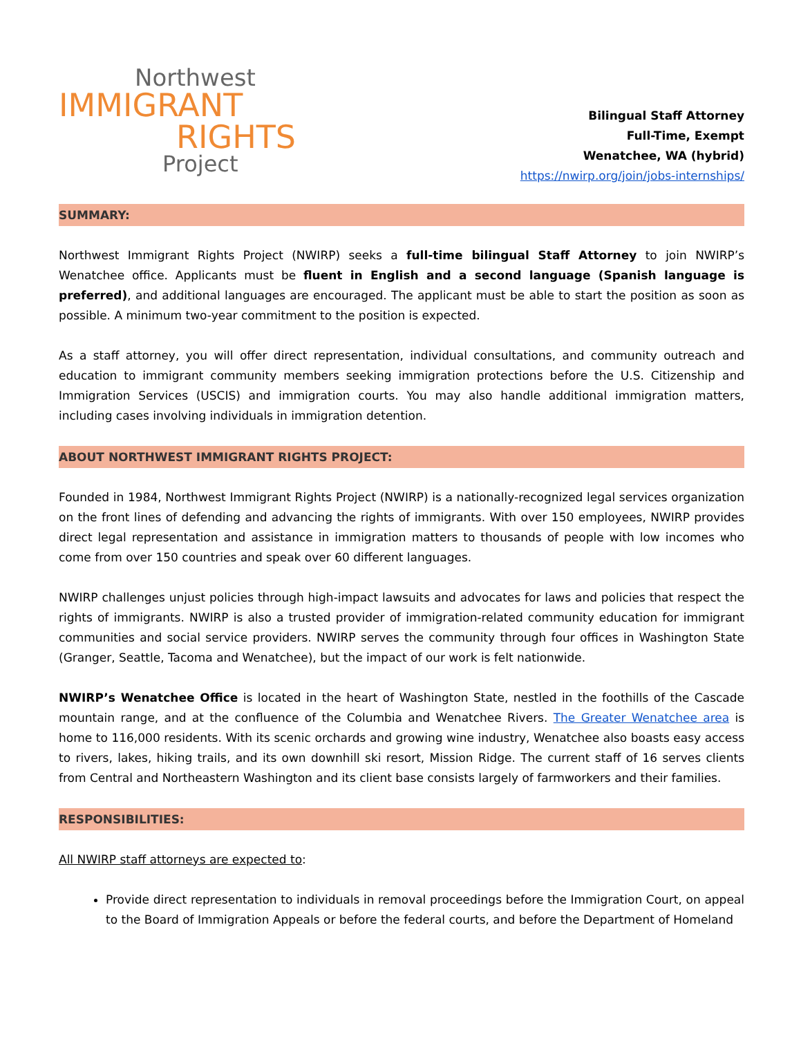Northwest
IMMIGRANT
RIGHTS
Project
Bilingual Staff Attorney
Full-Time, Exempt
Wenatchee, WA (hybrid)
https://nwirp.org/join/jobs-internships/
SUMMARY:
Northwest Immigrant Rights Project (NWIRP) seeks a full-time bilingual Staff Attorney to join NWIRP’s Wenatchee office. Applicants must be fluent in English and a second language (Spanish language is preferred), and additional languages are encouraged. The applicant must be able to start the position as soon as possible. A minimum two-year commitment to the position is expected.
As a staff attorney, you will offer direct representation, individual consultations, and community outreach and education to immigrant community members seeking immigration protections before the U.S. Citizenship and Immigration Services (USCIS) and immigration courts. You may also handle additional immigration matters, including cases involving individuals in immigration detention.
ABOUT NORTHWEST IMMIGRANT RIGHTS PROJECT:
Founded in 1984, Northwest Immigrant Rights Project (NWIRP) is a nationally-recognized legal services organization on the front lines of defending and advancing the rights of immigrants. With over 150 employees, NWIRP provides direct legal representation and assistance in immigration matters to thousands of people with low incomes who come from over 150 countries and speak over 60 different languages.
NWIRP challenges unjust policies through high-impact lawsuits and advocates for laws and policies that respect the rights of immigrants. NWIRP is also a trusted provider of immigration-related community education for immigrant communities and social service providers. NWIRP serves the community through four offices in Washington State (Granger, Seattle, Tacoma and Wenatchee), but the impact of our work is felt nationwide.
NWIRP’s Wenatchee Office is located in the heart of Washington State, nestled in the foothills of the Cascade mountain range, and at the confluence of the Columbia and Wenatchee Rivers. The Greater Wenatchee area is home to 116,000 residents. With its scenic orchards and growing wine industry, Wenatchee also boasts easy access to rivers, lakes, hiking trails, and its own downhill ski resort, Mission Ridge. The current staff of 16 serves clients from Central and Northeastern Washington and its client base consists largely of farmworkers and their families.
RESPONSIBILITIES:
All NWIRP staff attorneys are expected to:
Provide direct representation to individuals in removal proceedings before the Immigration Court, on appeal to the Board of Immigration Appeals or before the federal courts, and before the Department of Homeland